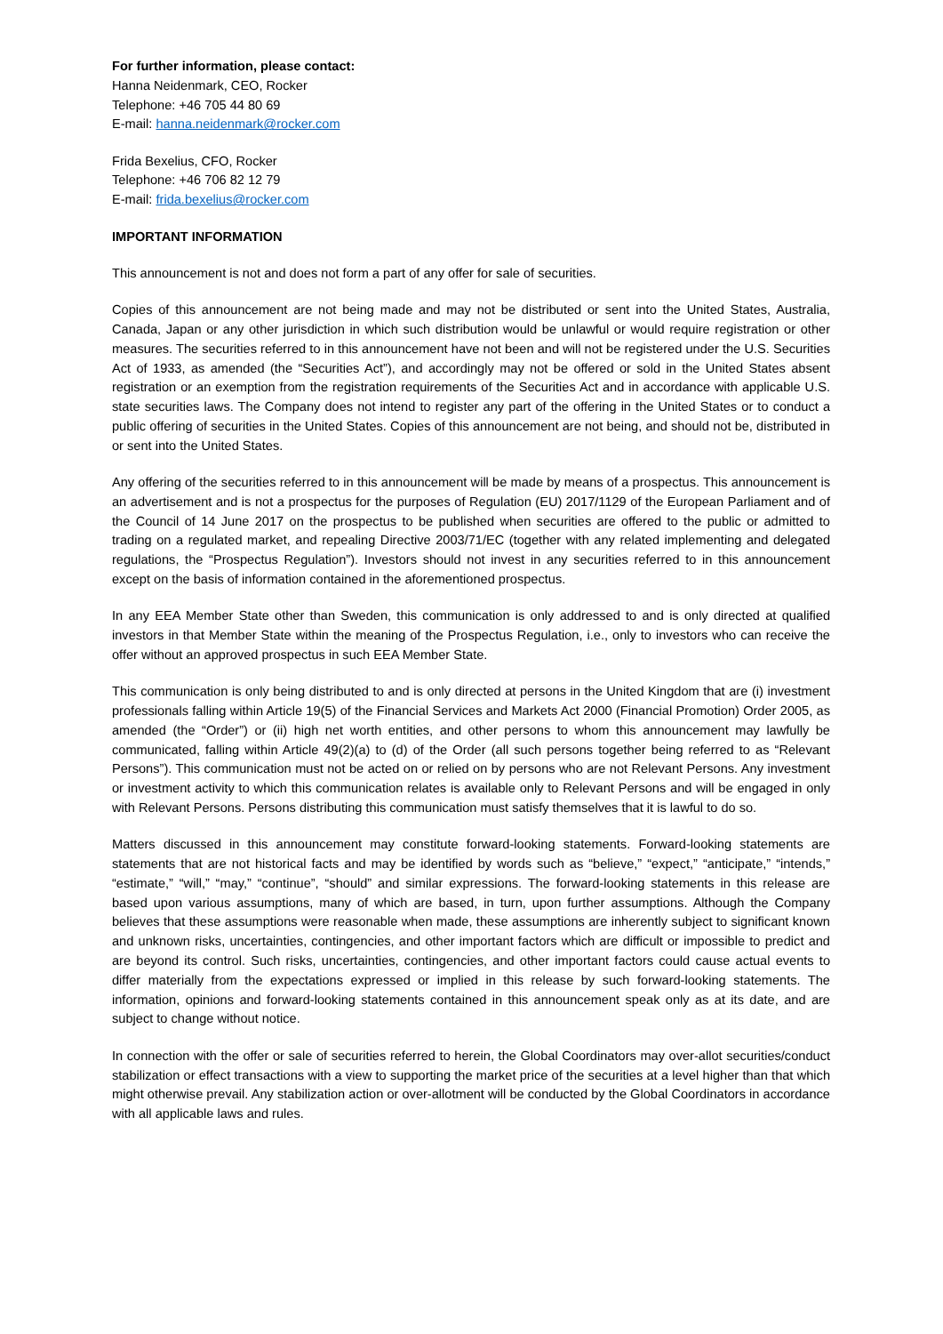For further information, please contact:
Hanna Neidenmark, CEO, Rocker
Telephone: +46 705 44 80 69
E-mail: hanna.neidenmark@rocker.com
Frida Bexelius, CFO, Rocker
Telephone: +46 706 82 12 79
E-mail: frida.bexelius@rocker.com
IMPORTANT INFORMATION
This announcement is not and does not form a part of any offer for sale of securities.
Copies of this announcement are not being made and may not be distributed or sent into the United States, Australia, Canada, Japan or any other jurisdiction in which such distribution would be unlawful or would require registration or other measures. The securities referred to in this announcement have not been and will not be registered under the U.S. Securities Act of 1933, as amended (the “Securities Act”), and accordingly may not be offered or sold in the United States absent registration or an exemption from the registration requirements of the Securities Act and in accordance with applicable U.S. state securities laws. The Company does not intend to register any part of the offering in the United States or to conduct a public offering of securities in the United States. Copies of this announcement are not being, and should not be, distributed in or sent into the United States.
Any offering of the securities referred to in this announcement will be made by means of a prospectus. This announcement is an advertisement and is not a prospectus for the purposes of Regulation (EU) 2017/1129 of the European Parliament and of the Council of 14 June 2017 on the prospectus to be published when securities are offered to the public or admitted to trading on a regulated market, and repealing Directive 2003/71/EC (together with any related implementing and delegated regulations, the “Prospectus Regulation”). Investors should not invest in any securities referred to in this announcement except on the basis of information contained in the aforementioned prospectus.
In any EEA Member State other than Sweden, this communication is only addressed to and is only directed at qualified investors in that Member State within the meaning of the Prospectus Regulation, i.e., only to investors who can receive the offer without an approved prospectus in such EEA Member State.
This communication is only being distributed to and is only directed at persons in the United Kingdom that are (i) investment professionals falling within Article 19(5) of the Financial Services and Markets Act 2000 (Financial Promotion) Order 2005, as amended (the “Order”) or (ii) high net worth entities, and other persons to whom this announcement may lawfully be communicated, falling within Article 49(2)(a) to (d) of the Order (all such persons together being referred to as “Relevant Persons”). This communication must not be acted on or relied on by persons who are not Relevant Persons. Any investment or investment activity to which this communication relates is available only to Relevant Persons and will be engaged in only with Relevant Persons. Persons distributing this communication must satisfy themselves that it is lawful to do so.
Matters discussed in this announcement may constitute forward-looking statements. Forward-looking statements are statements that are not historical facts and may be identified by words such as “believe,” “expect,” “anticipate,” “intends,” “estimate,” “will,” “may,” “continue”, “should” and similar expressions. The forward-looking statements in this release are based upon various assumptions, many of which are based, in turn, upon further assumptions. Although the Company believes that these assumptions were reasonable when made, these assumptions are inherently subject to significant known and unknown risks, uncertainties, contingencies, and other important factors which are difficult or impossible to predict and are beyond its control. Such risks, uncertainties, contingencies, and other important factors could cause actual events to differ materially from the expectations expressed or implied in this release by such forward-looking statements. The information, opinions and forward-looking statements contained in this announcement speak only as at its date, and are subject to change without notice.
In connection with the offer or sale of securities referred to herein, the Global Coordinators may over-allot securities/conduct stabilization or effect transactions with a view to supporting the market price of the securities at a level higher than that which might otherwise prevail. Any stabilization action or over-allotment will be conducted by the Global Coordinators in accordance with all applicable laws and rules.